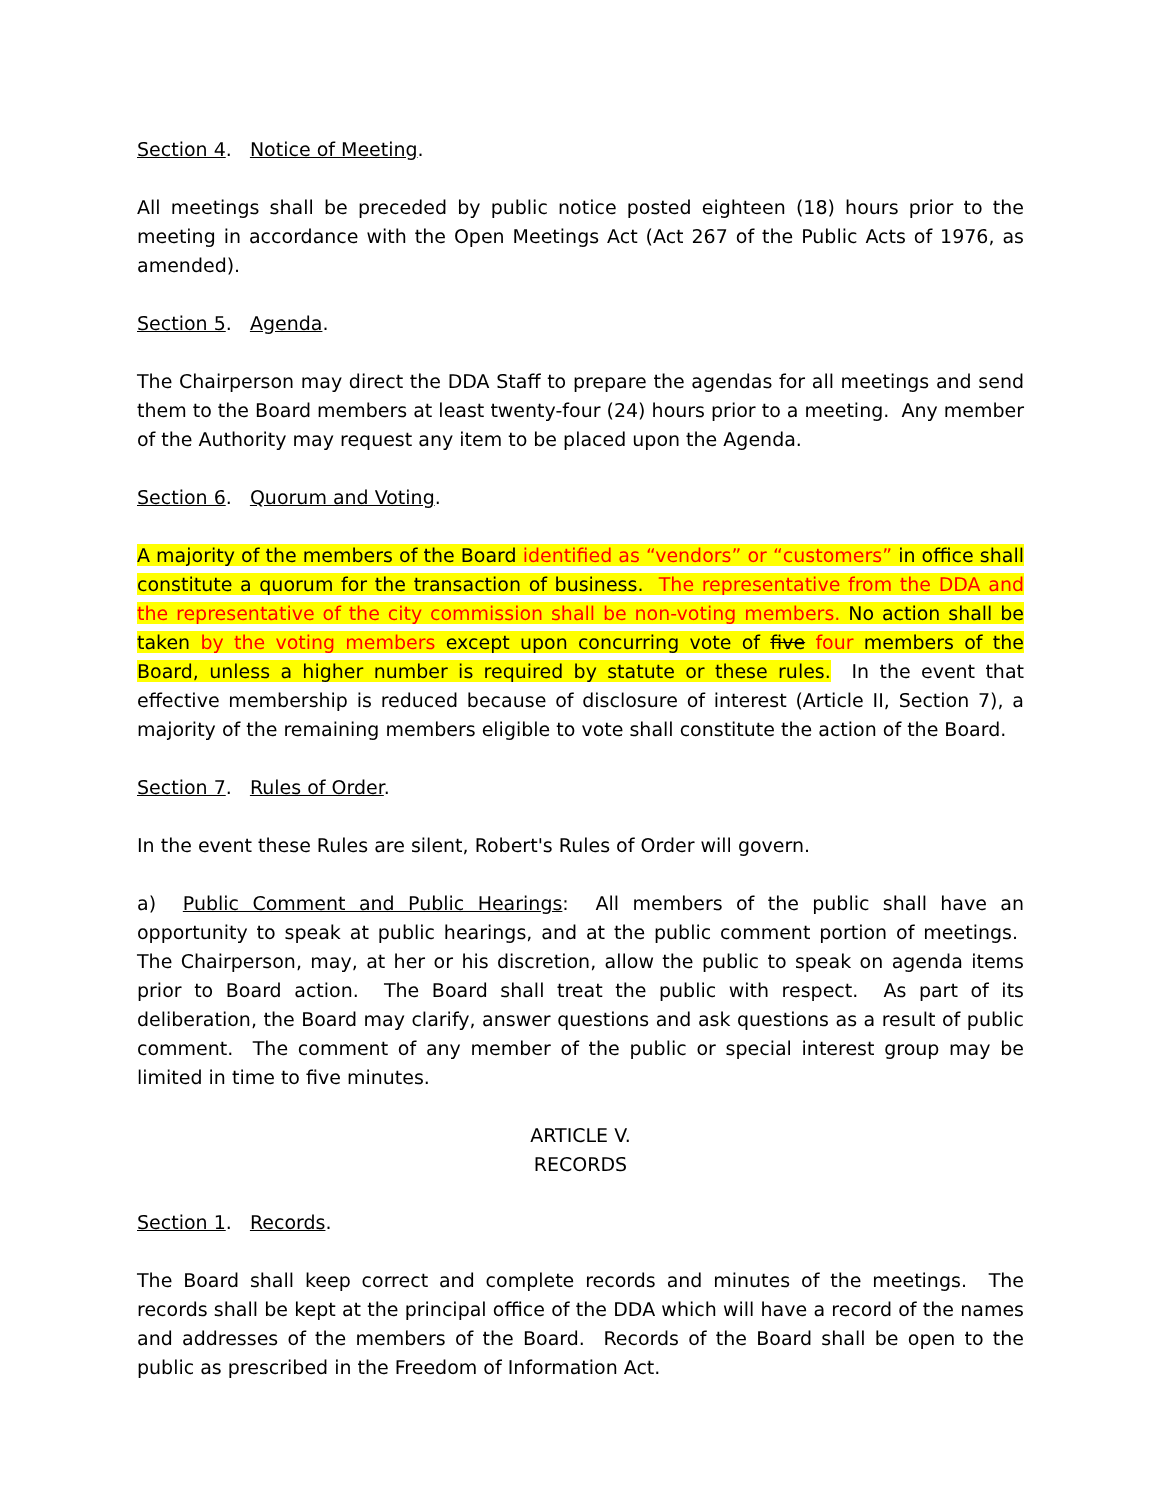Section 4. Notice of Meeting.
All meetings shall be preceded by public notice posted eighteen (18) hours prior to the meeting in accordance with the Open Meetings Act (Act 267 of the Public Acts of 1976, as amended).
Section 5. Agenda.
The Chairperson may direct the DDA Staff to prepare the agendas for all meetings and send them to the Board members at least twenty-four (24) hours prior to a meeting. Any member of the Authority may request any item to be placed upon the Agenda.
Section 6. Quorum and Voting.
A majority of the members of the Board identified as “vendors” or “customers” in office shall constitute a quorum for the transaction of business. The representative from the DDA and the representative of the city commission shall be non-voting members. No action shall be taken by the voting members except upon concurring vote of five four members of the Board, unless a higher number is required by statute or these rules. In the event that effective membership is reduced because of disclosure of interest (Article II, Section 7), a majority of the remaining members eligible to vote shall constitute the action of the Board.
Section 7. Rules of Order.
In the event these Rules are silent, Robert's Rules of Order will govern.
a) Public Comment and Public Hearings: All members of the public shall have an opportunity to speak at public hearings, and at the public comment portion of meetings. The Chairperson, may, at her or his discretion, allow the public to speak on agenda items prior to Board action. The Board shall treat the public with respect. As part of its deliberation, the Board may clarify, answer questions and ask questions as a result of public comment. The comment of any member of the public or special interest group may be limited in time to five minutes.
ARTICLE V.
RECORDS
Section 1. Records.
The Board shall keep correct and complete records and minutes of the meetings. The records shall be kept at the principal office of the DDA which will have a record of the names and addresses of the members of the Board. Records of the Board shall be open to the public as prescribed in the Freedom of Information Act.